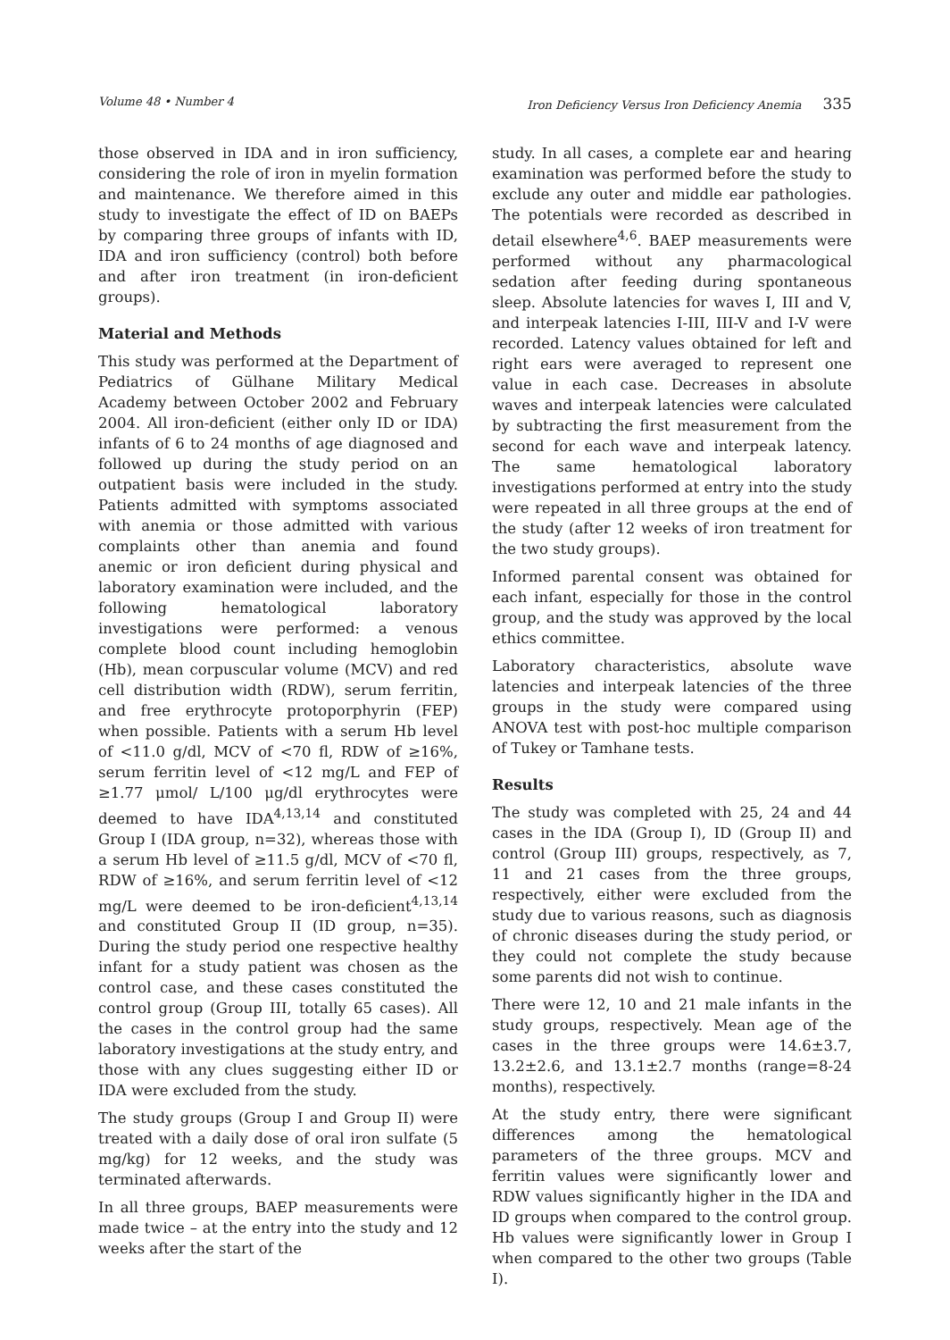Volume 48 • Number 4 Iron Deficiency Versus Iron Deficiency Anemia 335
those observed in IDA and in iron sufficiency, considering the role of iron in myelin formation and maintenance. We therefore aimed in this study to investigate the effect of ID on BAEPs by comparing three groups of infants with ID, IDA and iron sufficiency (control) both before and after iron treatment (in iron-deficient groups).
Material and Methods
This study was performed at the Department of Pediatrics of Gülhane Military Medical Academy between October 2002 and February 2004. All iron-deficient (either only ID or IDA) infants of 6 to 24 months of age diagnosed and followed up during the study period on an outpatient basis were included in the study. Patients admitted with symptoms associated with anemia or those admitted with various complaints other than anemia and found anemic or iron deficient during physical and laboratory examination were included, and the following hematological laboratory investigations were performed: a venous complete blood count including hemoglobin (Hb), mean corpuscular volume (MCV) and red cell distribution width (RDW), serum ferritin, and free erythrocyte protoporphyrin (FEP) when possible. Patients with a serum Hb level of <11.0 g/dl, MCV of <70 fl, RDW of ≥16%, serum ferritin level of <12 mg/L and FEP of ≥1.77 μmol/ L/100 μg/dl erythrocytes were deemed to have IDA<sup>4,13,14</sup> and constituted Group I (IDA group, n=32), whereas those with a serum Hb level of ≥11.5 g/dl, MCV of <70 fl, RDW of ≥16%, and serum ferritin level of <12 mg/L were deemed to be iron-deficient<sup>4,13,14</sup> and constituted Group II (ID group, n=35). During the study period one respective healthy infant for a study patient was chosen as the control case, and these cases constituted the control group (Group III, totally 65 cases). All the cases in the control group had the same laboratory investigations at the study entry, and those with any clues suggesting either ID or IDA were excluded from the study.
The study groups (Group I and Group II) were treated with a daily dose of oral iron sulfate (5 mg/kg) for 12 weeks, and the study was terminated afterwards.
In all three groups, BAEP measurements were made twice – at the entry into the study and 12 weeks after the start of the
study. In all cases, a complete ear and hearing examination was performed before the study to exclude any outer and middle ear pathologies. The potentials were recorded as described in detail elsewhere<sup>4,6</sup>. BAEP measurements were performed without any pharmacological sedation after feeding during spontaneous sleep. Absolute latencies for waves I, III and V, and interpeak latencies I-III, III-V and I-V were recorded. Latency values obtained for left and right ears were averaged to represent one value in each case. Decreases in absolute waves and interpeak latencies were calculated by subtracting the first measurement from the second for each wave and interpeak latency. The same hematological laboratory investigations performed at entry into the study were repeated in all three groups at the end of the study (after 12 weeks of iron treatment for the two study groups).
Informed parental consent was obtained for each infant, especially for those in the control group, and the study was approved by the local ethics committee.
Laboratory characteristics, absolute wave latencies and interpeak latencies of the three groups in the study were compared using ANOVA test with post-hoc multiple comparison of Tukey or Tamhane tests.
Results
The study was completed with 25, 24 and 44 cases in the IDA (Group I), ID (Group II) and control (Group III) groups, respectively, as 7, 11 and 21 cases from the three groups, respectively, either were excluded from the study due to various reasons, such as diagnosis of chronic diseases during the study period, or they could not complete the study because some parents did not wish to continue.
There were 12, 10 and 21 male infants in the study groups, respectively. Mean age of the cases in the three groups were 14.6±3.7, 13.2±2.6, and 13.1±2.7 months (range=8-24 months), respectively.
At the study entry, there were significant differences among the hematological parameters of the three groups. MCV and ferritin values were significantly lower and RDW values significantly higher in the IDA and ID groups when compared to the control group. Hb values were significantly lower in Group I when compared to the other two groups (Table I).